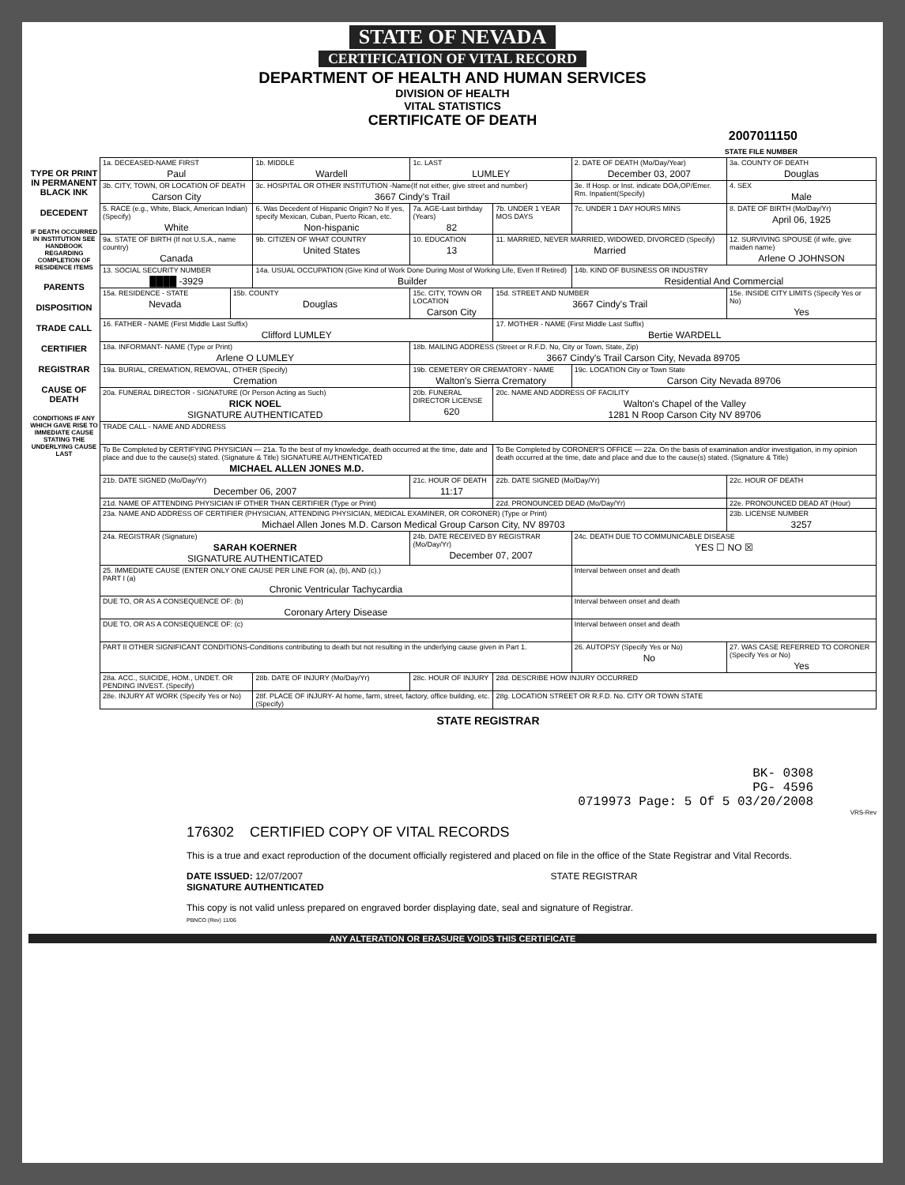STATE OF NEVADA
CERTIFICATION OF VITAL RECORD
DEPARTMENT OF HEALTH AND HUMAN SERVICES
DIVISION OF HEALTH
VITAL STATISTICS
CERTIFICATE OF DEATH
2007011150
STATE FILE NUMBER
TYPE OR PRINT IN PERMANENT BLACK INK
DECEDENT
IF DEATH OCCURRED IN INSTITUTION SEE HANDBOOK REGARDING COMPLETION OF RESIDENCE ITEMS
PARENTS
DISPOSITION
TRADE CALL
CERTIFIER
REGISTRAR
CAUSE OF DEATH
CONDITIONS IF ANY WHICH GAVE RISE TO IMMEDIATE CAUSE STATING THE UNDERLYING CAUSE LAST
| 1a. DECEASED-NAME FIRST Paul | | 1b. MIDDLE Wardell | | 1c. LAST LUMLEY | | 2. DATE OF DEATH (Mo/Day/Year) December 03, 2007 | | 3a. COUNTY OF DEATH Douglas | |
| 3b. CITY, TOWN, OR LOCATION OF DEATH Carson City | | 3c. HOSPITAL OR OTHER INSTITUTION -Name(If not either, give street and number) 3667 Cindy's Trail | | | | 3e. If Hosp. or Inst. indicate DOA,OP/Emer. Rm. Inpatient(Specify) | | | 4. SEX Male |
| 5. RACE (e.g., White, Black, American Indian) (Specify) White | | 6. Was Decedent of Hispanic Origin? No If yes, specify Mexican, Cuban, Puerto Rican, etc. Non-hispanic | | 7a. AGE-Last birthday (Years) 82 | 7b. UNDER 1 YEAR MOS DAYS | 7c. UNDER 1 DAY HOURS MINS | | 8. DATE OF BIRTH (Mo/Day/Yr) April 06, 1925 | |
| 9a. STATE OF BIRTH (If not U.S.A., name country) Canada | | 9b. CITIZEN OF WHAT COUNTRY United States | | 10. EDUCATION 13 | 11. MARRIED, NEVER MARRIED, WIDOWED, DIVORCED (Specify) Married | | | 12. SURVIVING SPOUSE (if wife, give maiden name) Arlene O JOHNSON | |
| 13. SOCIAL SECURITY NUMBER ████ -3929 | | 14a. USUAL OCCUPATION (Give Kind of Work Done During Most of Working Life, Even If Retired) Builder | | | | 14b. KIND OF BUSINESS OR INDUSTRY Residential And Commercial | | | |
| 15a. RESIDENCE - STATE Nevada | 15b. COUNTY Douglas | | 15c. CITY, TOWN OR LOCATION Carson City | | 15d. STREET AND NUMBER 3667 Cindy's Trail | | | | 15e. INSIDE CITY LIMITS (Specify Yes or No) Yes |
| 16. FATHER - NAME (First Middle Last Suffix) Clifford LUMLEY | | | | | 17. MOTHER - NAME (First Middle Last Suffix) Bertie WARDELL | | | | |
| 18a. INFORMANT- NAME (Type or Print) Arlene O LUMLEY | | | 18b. MAILING ADDRESS (Street or R.F.D. No, City or Town, State, Zip) 3667 Cindy's Trail Carson City, Nevada 89705 | | | | | | |
| 19a. BURIAL, CREMATION, REMOVAL, OTHER (Specify) Cremation | | | 19b. CEMETERY OR CREMATORY - NAME Walton's Sierra Crematory | | | | 19c. LOCATION City or Town State Carson City Nevada 89706 | | |
| 20a. FUNERAL DIRECTOR - SIGNATURE (Or Person Acting as Such) RICK NOEL SIGNATURE AUTHENTICATED | | | 20b. FUNERAL DIRECTOR LICENSE 620 | | 20c. NAME AND ADDRESS OF FACILITY Walton's Chapel of the Valley 1281 N Roop Carson City NV 89706 | | | | |
| TRADE CALL - NAME AND ADDRESS | | | | | | | | | |
| To Be Completed by CERTIFYING PHYSICIAN — 21a. To the best of my knowledge, death occurred at the time, date and place and due to the cause(s) stated. (Signature & Title) SIGNATURE AUTHENTICATED MICHAEL ALLEN JONES M.D. | | | | | To Be Completed by CORONER'S OFFICE — 22a. On the basis of examination and/or investigation, in my opinion death occurred at the time, date and place and due to the cause(s) stated. (Signature & Title) | | | | |
| 21b. DATE SIGNED (Mo/Day/Yr) December 06, 2007 | | | 21c. HOUR OF DEATH 11:17 | | 22b. DATE SIGNED (Mo/Day/Yr) | | | 22c. HOUR OF DEATH | |
| 21d. NAME OF ATTENDING PHYSICIAN IF OTHER THAN CERTIFIER (Type or Print) | | | | | 22d. PRONOUNCED DEAD (Mo/Day/Yr) | | | 22e. PRONOUNCED DEAD AT (Hour) | |
| 23a. NAME AND ADDRESS OF CERTIFIER (PHYSICIAN, ATTENDING PHYSICIAN, MEDICAL EXAMINER, OR CORONER) (Type or Print) Michael Allen Jones M.D. Carson Medical Group Carson City, NV 89703 | | | | | | | | 23b. LICENSE NUMBER 3257 | |
| 24a. REGISTRAR (Signature) SARAH KOERNER SIGNATURE AUTHENTICATED | | | | 24b. DATE RECEIVED BY REGISTRAR (Mo/Day/Yr) December 07, 2007 | | | 24c. DEATH DUE TO COMMUNICABLE DISEASE YES ☐ NO ☒ | | |
| 25. IMMEDIATE CAUSE (ENTER ONLY ONE CAUSE PER LINE FOR (a), (b), AND (c).) PART I (a) Chronic Ventricular Tachycardia | | | | | | | Interval between onset and death | | |
| DUE TO, OR AS A CONSEQUENCE OF: (b) Coronary Artery Disease | | | | | | | Interval between onset and death | | |
| DUE TO, OR AS A CONSEQUENCE OF: (c) | | | | | | | Interval between onset and death | | |
| PART II OTHER SIGNIFICANT CONDITIONS-Conditions contributing to death but not resulting in the underlying cause given in Part 1. | | | | | | | 26. AUTOPSY (Specify Yes or No) No | 27. WAS CASE REFERRED TO CORONER (Specify Yes or No) Yes | |
| 28a. ACC., SUICIDE, HOM., UNDET. OR PENDING INVEST. (Specify) | | 28b. DATE OF INJURY (Mo/Day/Yr) | | 28c. HOUR OF INJURY | 28d. DESCRIBE HOW INJURY OCCURRED | | | | |
| 28e. INJURY AT WORK (Specify Yes or No) | | 28f. PLACE OF INJURY- At home, farm, street, factory, office building, etc. (Specify) | | | 28g. LOCATION STREET OR R.F.D. No. CITY OR TOWN STATE | | | | |
STATE REGISTRAR
BK- 0308
PG- 4596
0719973 Page: 5 Of 5 03/20/2008
VRS-Rev
176302 CERTIFIED COPY OF VITAL RECORDS
This is a true and exact reproduction of the document officially registered and placed on file in the office of the State Registrar and Vital Records.
DATE ISSUED: 12/07/2007 STATE REGISTRAR
SIGNATURE AUTHENTICATED
This copy is not valid unless prepared on engraved border displaying date, seal and signature of Registrar.
PBNCO (Rev) 11/06
ANY ALTERATION OR ERASURE VOIDS THIS CERTIFICATE